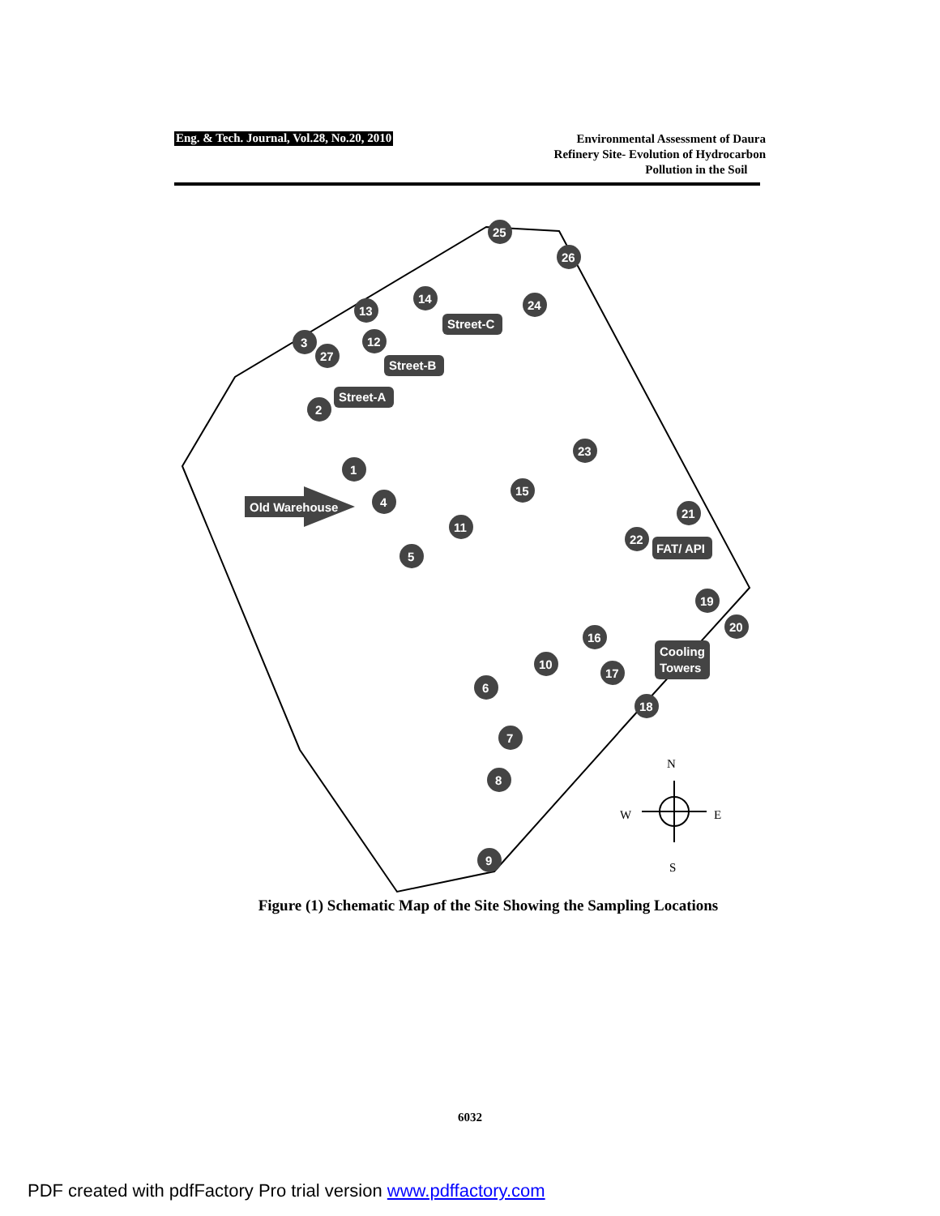Eng. & Tech. Journal, Vol.28, No.20, 2010
Environmental Assessment of Daura
Refinery Site- Evolution of Hydrocarbon
Pollution in the Soil
25
26
14
24
13
12
3
27
2
23
1
4
15
21
11
22
5
19
20
16
10
17
6
18
7
8
9
Street-C
Street-B
Street-A
Old Warehouse
FAT/ API
Cooling
Towers
N
W
E
S
Figure (1) Schematic Map of the Site Showing the Sampling Locations
6032
PDF created with pdfFactory Pro trial version www.pdffactory.com